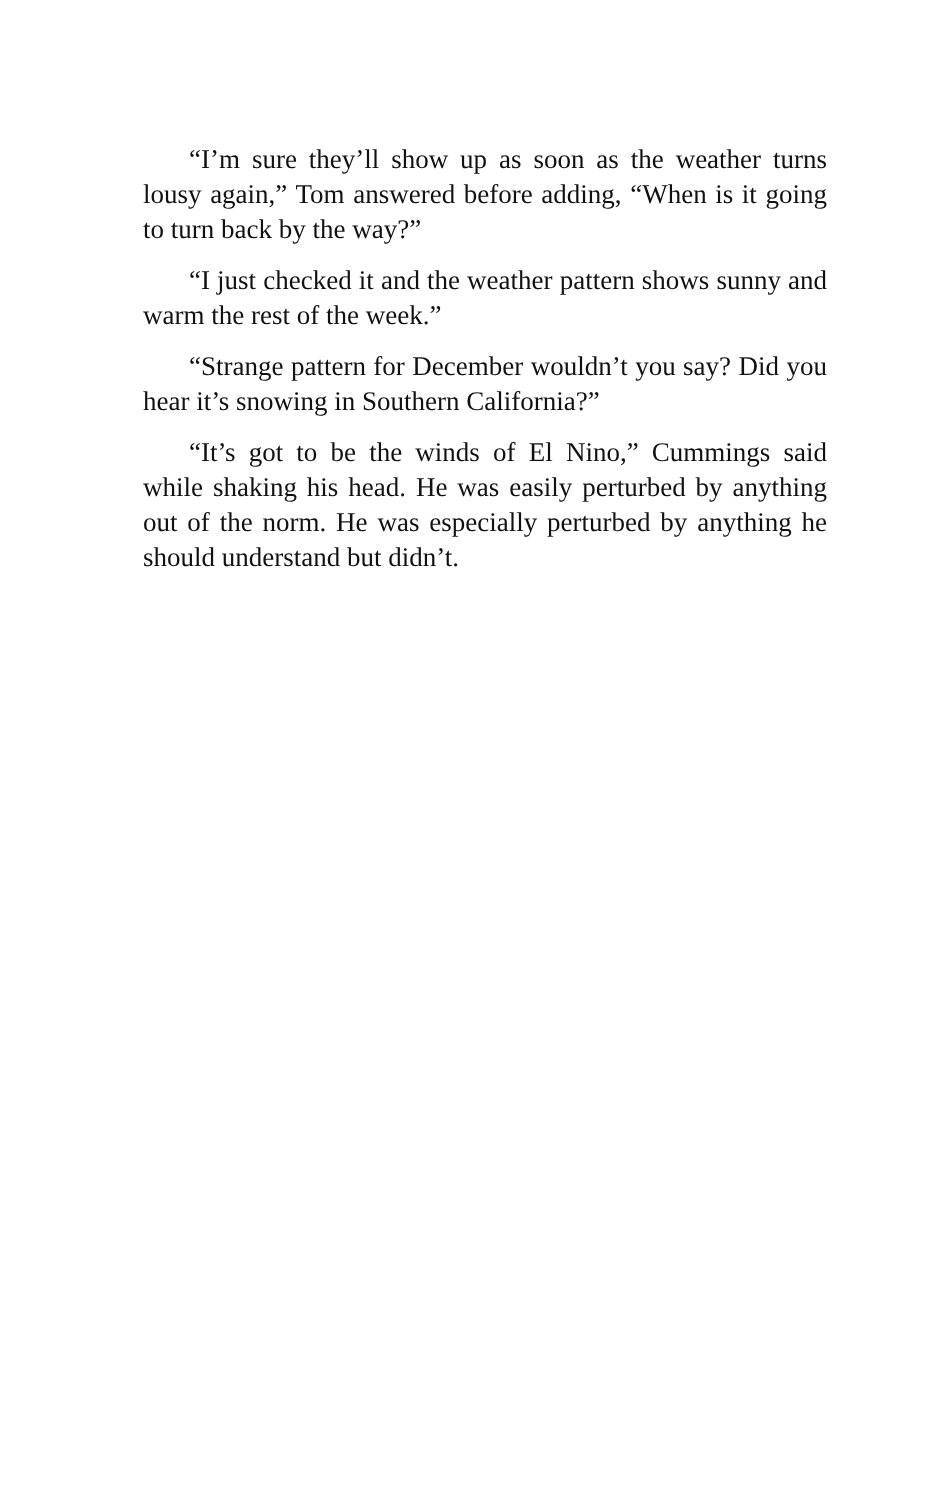“I’m sure they’ll show up as soon as the weather turns lousy again,” Tom answered before adding, “When is it going to turn back by the way?”
“I just checked it and the weather pattern shows sunny and warm the rest of the week.”
“Strange pattern for December wouldn’t you say? Did you hear it’s snowing in Southern California?”
“It’s got to be the winds of El Nino,” Cummings said while shaking his head. He was easily perturbed by anything out of the norm. He was especially perturbed by anything he should understand but didn’t.